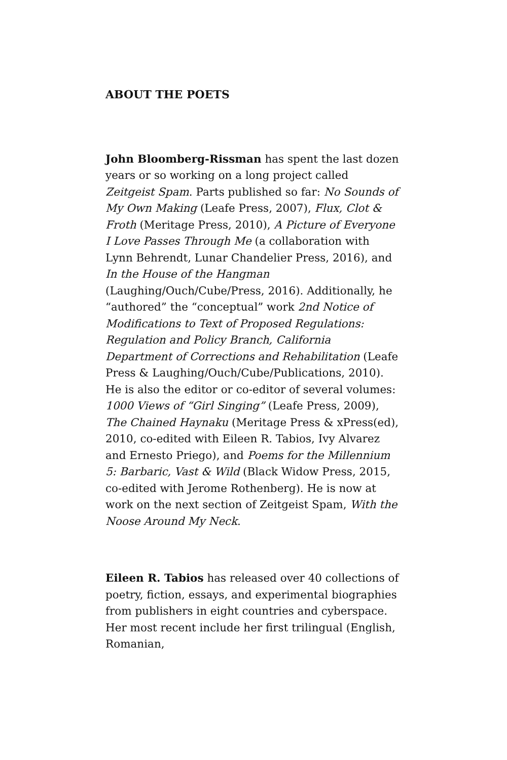ABOUT THE POETS
John Bloomberg-Rissman has spent the last dozen years or so working on a long project called Zeitgeist Spam. Parts published so far: No Sounds of My Own Making (Leafe Press, 2007), Flux, Clot & Froth (Meritage Press, 2010), A Picture of Everyone I Love Passes Through Me (a collaboration with Lynn Behrendt, Lunar Chandelier Press, 2016), and In the House of the Hangman (Laughing/Ouch/Cube/Press, 2016). Additionally, he “authored” the “conceptual” work 2nd Notice of Modifications to Text of Proposed Regulations: Regulation and Policy Branch, California Department of Corrections and Rehabilitation (Leafe Press & Laughing/Ouch/Cube/Publications, 2010). He is also the editor or co-editor of several volumes: 1000 Views of “Girl Singing” (Leafe Press, 2009), The Chained Haynaku (Meritage Press & xPress(ed), 2010, co-edited with Eileen R. Tabios, Ivy Alvarez and Ernesto Priego), and Poems for the Millennium 5: Barbaric, Vast & Wild (Black Widow Press, 2015, co-edited with Jerome Rothenberg). He is now at work on the next section of Zeitgeist Spam, With the Noose Around My Neck.
Eileen R. Tabios has released over 40 collections of poetry, fiction, essays, and experimental biographies from publishers in eight countries and cyberspace. Her most recent include her first trilingual (English, Romanian,